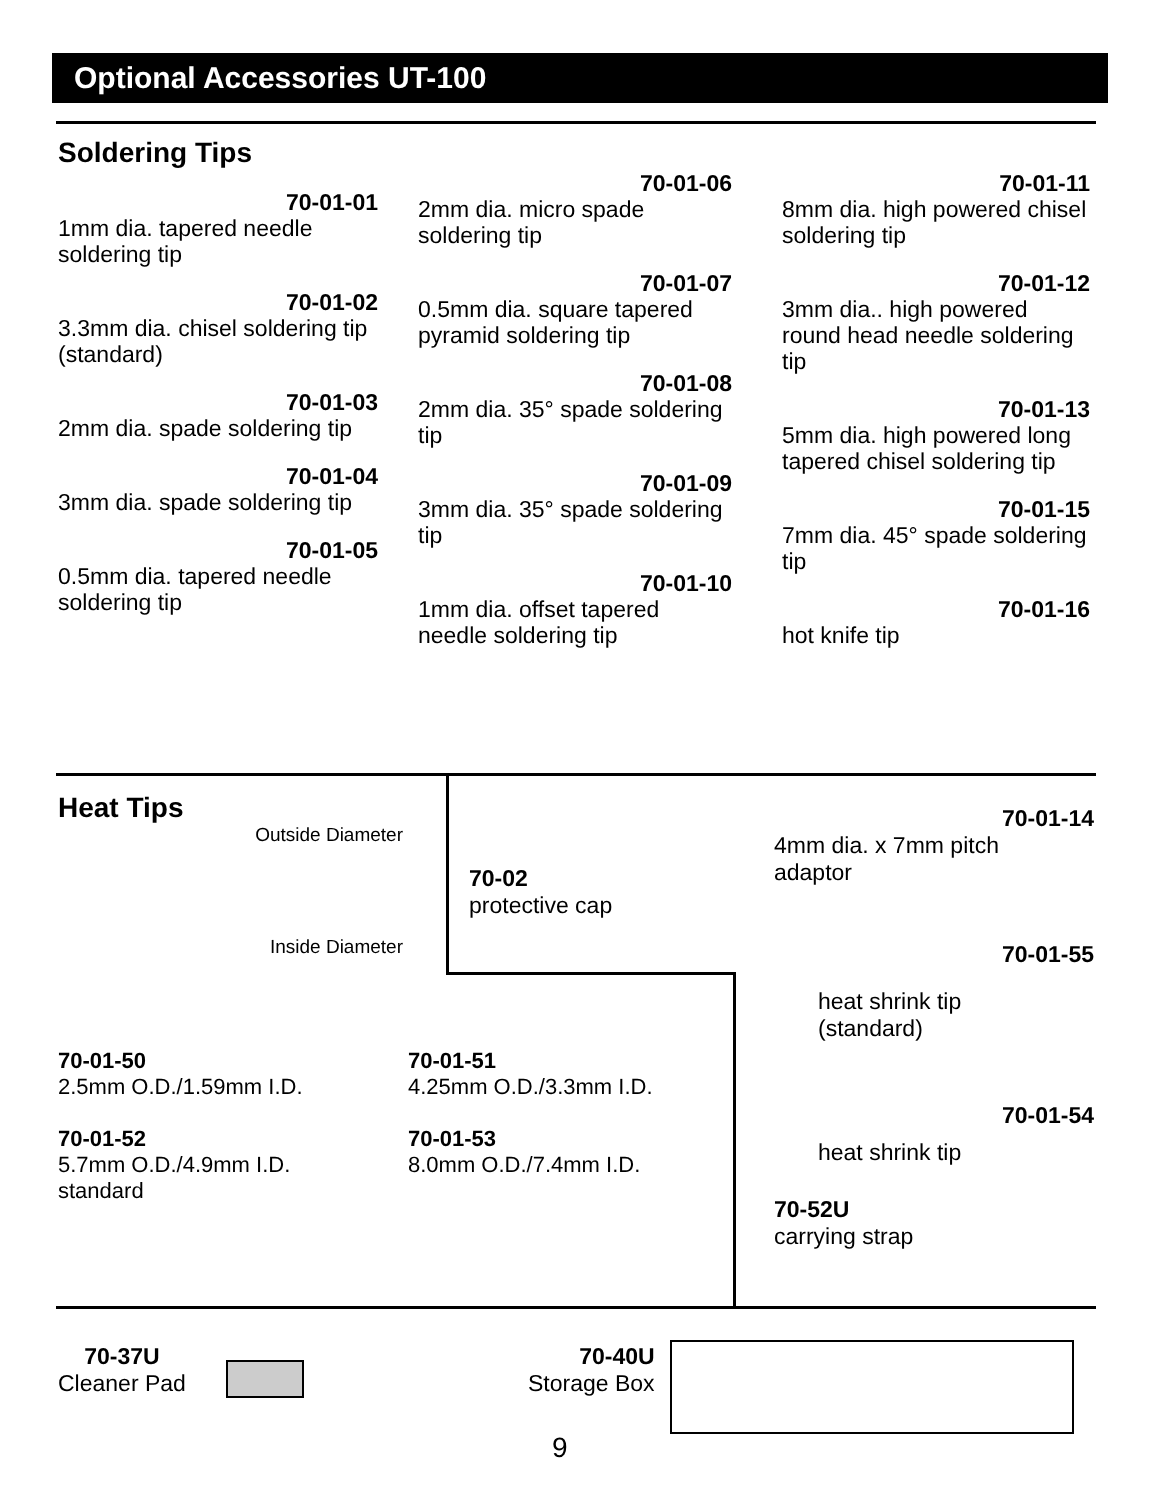Optional Accessories UT-100
Soldering Tips
70-01-01
1mm dia. tapered needle soldering tip
70-01-02
3.3mm dia. chisel soldering tip (standard)
70-01-03
2mm dia. spade soldering tip
70-01-04
3mm dia. spade soldering tip
70-01-05
0.5mm dia. tapered needle soldering tip
70-01-06
2mm dia. micro spade soldering tip
70-01-07
0.5mm dia. square tapered pyramid soldering tip
70-01-08
2mm dia. 35° spade soldering tip
70-01-09
3mm dia. 35° spade soldering tip
70-01-10
1mm dia. offset tapered needle soldering tip
70-01-11
8mm dia. high powered chisel soldering tip
70-01-12
3mm dia.. high powered round head needle soldering tip
70-01-13
5mm dia. high powered long tapered chisel soldering tip
70-01-15
7mm dia. 45° spade soldering tip
70-01-16
hot knife tip
Heat Tips
Outside Diameter
Inside Diameter
70-02
protective cap
70-01-50
2.5mm O.D./1.59mm I.D.
70-01-52
5.7mm O.D./4.9mm I.D.
standard
70-01-51
4.25mm O.D./3.3mm I.D.
70-01-53
8.0mm O.D./7.4mm I.D.
70-01-14
4mm dia. x 7mm pitch
adaptor
70-01-55
heat shrink tip
(standard)
70-01-54
heat shrink tip
70-52U
carrying strap
70-37U
Cleaner Pad
70-40U
Storage Box
9